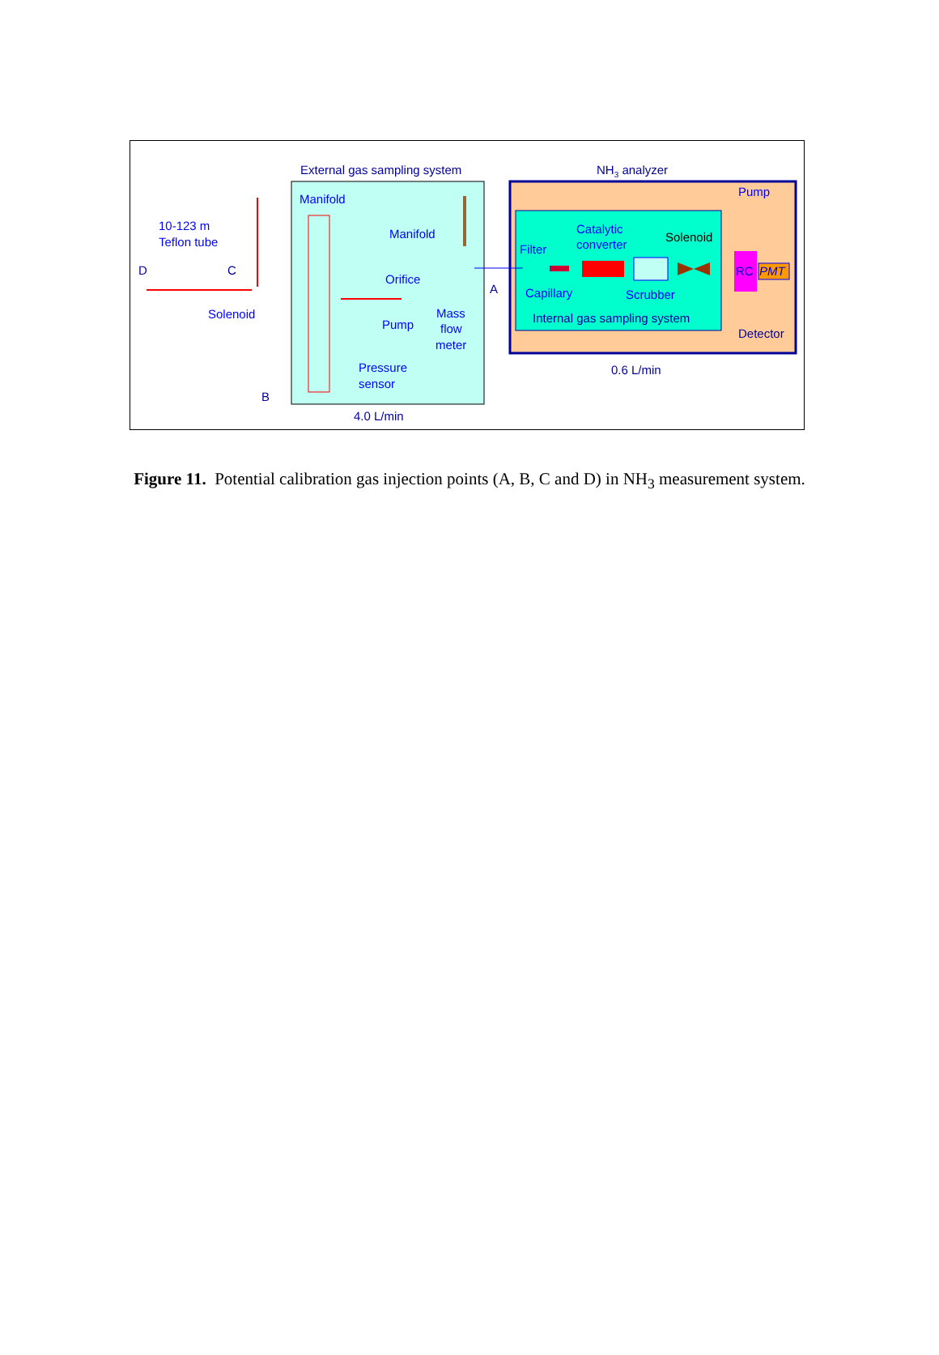External gas sampling system
NH3 analyzer
Manifold
10-123 m
Teflon tube
D
C
Solenoid
B
Manifold
Orifice
Pump
Mass
flow
meter
Pressure
sensor
A
4.0 L/min
Pump
Filter
Catalytic
converter
Solenoid
Capillary
Scrubber
Internal gas sampling system
Detector
0.6 L/min
RC
PMT
Figure 11. Potential calibration gas injection points (A, B, C and D) in NH<sub>3</sub> measurement system.